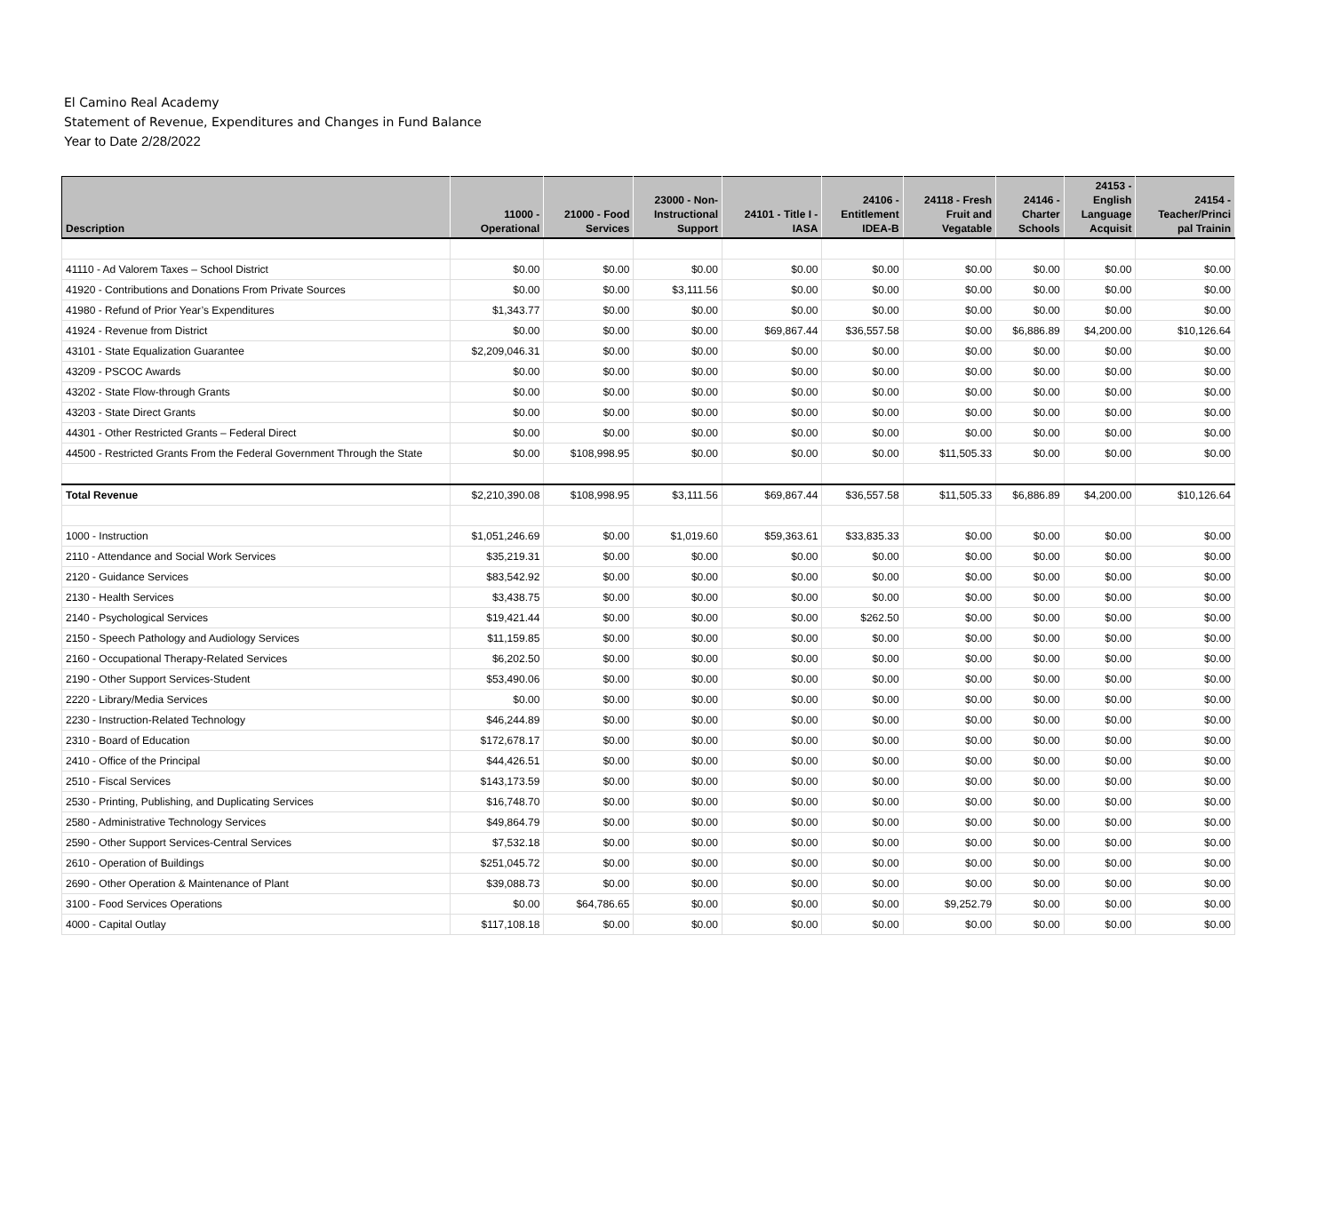El Camino Real Academy
Statement of Revenue, Expenditures and Changes in Fund Balance
Year to Date 2/28/2022
| Description | 11000 - Operational | 21000 - Food Services | 23000 - Non- Instructional Support | 24101 - Title I - IASA | 24106 - Entitlement IDEA-B | 24118 - Fresh Fruit and Vegatable | 24146 - Charter Schools | 24153 - English Language Acquisit | 24154 - Teacher/Princi pal Trainin |
| --- | --- | --- | --- | --- | --- | --- | --- | --- | --- |
| 41110 - Ad Valorem Taxes – School District | $0.00 | $0.00 | $0.00 | $0.00 | $0.00 | $0.00 | $0.00 | $0.00 | $0.00 |
| 41920 - Contributions and Donations From Private Sources | $0.00 | $0.00 | $3,111.56 | $0.00 | $0.00 | $0.00 | $0.00 | $0.00 | $0.00 |
| 41980 - Refund of Prior Year’s Expenditures | $1,343.77 | $0.00 | $0.00 | $0.00 | $0.00 | $0.00 | $0.00 | $0.00 | $0.00 |
| 41924 - Revenue from District | $0.00 | $0.00 | $0.00 | $69,867.44 | $36,557.58 | $0.00 | $6,886.89 | $4,200.00 | $10,126.64 |
| 43101 - State Equalization Guarantee | $2,209,046.31 | $0.00 | $0.00 | $0.00 | $0.00 | $0.00 | $0.00 | $0.00 | $0.00 |
| 43209 - PSCOC Awards | $0.00 | $0.00 | $0.00 | $0.00 | $0.00 | $0.00 | $0.00 | $0.00 | $0.00 |
| 43202 - State Flow-through Grants | $0.00 | $0.00 | $0.00 | $0.00 | $0.00 | $0.00 | $0.00 | $0.00 | $0.00 |
| 43203 - State Direct Grants | $0.00 | $0.00 | $0.00 | $0.00 | $0.00 | $0.00 | $0.00 | $0.00 | $0.00 |
| 44301 - Other Restricted Grants – Federal Direct | $0.00 | $0.00 | $0.00 | $0.00 | $0.00 | $0.00 | $0.00 | $0.00 | $0.00 |
| 44500 - Restricted Grants From the Federal Government Through the State | $0.00 | $108,998.95 | $0.00 | $0.00 | $0.00 | $11,505.33 | $0.00 | $0.00 | $0.00 |
| Total Revenue | $2,210,390.08 | $108,998.95 | $3,111.56 | $69,867.44 | $36,557.58 | $11,505.33 | $6,886.89 | $4,200.00 | $10,126.64 |
| 1000 - Instruction | $1,051,246.69 | $0.00 | $1,019.60 | $59,363.61 | $33,835.33 | $0.00 | $0.00 | $0.00 | $0.00 |
| 2110 - Attendance and Social Work Services | $35,219.31 | $0.00 | $0.00 | $0.00 | $0.00 | $0.00 | $0.00 | $0.00 | $0.00 |
| 2120 - Guidance Services | $83,542.92 | $0.00 | $0.00 | $0.00 | $0.00 | $0.00 | $0.00 | $0.00 | $0.00 |
| 2130 - Health Services | $3,438.75 | $0.00 | $0.00 | $0.00 | $0.00 | $0.00 | $0.00 | $0.00 | $0.00 |
| 2140 - Psychological Services | $19,421.44 | $0.00 | $0.00 | $0.00 | $262.50 | $0.00 | $0.00 | $0.00 | $0.00 |
| 2150 - Speech Pathology and Audiology Services | $11,159.85 | $0.00 | $0.00 | $0.00 | $0.00 | $0.00 | $0.00 | $0.00 | $0.00 |
| 2160 - Occupational Therapy-Related Services | $6,202.50 | $0.00 | $0.00 | $0.00 | $0.00 | $0.00 | $0.00 | $0.00 | $0.00 |
| 2190 - Other Support Services-Student | $53,490.06 | $0.00 | $0.00 | $0.00 | $0.00 | $0.00 | $0.00 | $0.00 | $0.00 |
| 2220 - Library/Media Services | $0.00 | $0.00 | $0.00 | $0.00 | $0.00 | $0.00 | $0.00 | $0.00 | $0.00 |
| 2230 - Instruction-Related Technology | $46,244.89 | $0.00 | $0.00 | $0.00 | $0.00 | $0.00 | $0.00 | $0.00 | $0.00 |
| 2310 - Board of Education | $172,678.17 | $0.00 | $0.00 | $0.00 | $0.00 | $0.00 | $0.00 | $0.00 | $0.00 |
| 2410 - Office of the Principal | $44,426.51 | $0.00 | $0.00 | $0.00 | $0.00 | $0.00 | $0.00 | $0.00 | $0.00 |
| 2510 - Fiscal Services | $143,173.59 | $0.00 | $0.00 | $0.00 | $0.00 | $0.00 | $0.00 | $0.00 | $0.00 |
| 2530 - Printing, Publishing, and Duplicating Services | $16,748.70 | $0.00 | $0.00 | $0.00 | $0.00 | $0.00 | $0.00 | $0.00 | $0.00 |
| 2580 - Administrative Technology Services | $49,864.79 | $0.00 | $0.00 | $0.00 | $0.00 | $0.00 | $0.00 | $0.00 | $0.00 |
| 2590 - Other Support Services-Central Services | $7,532.18 | $0.00 | $0.00 | $0.00 | $0.00 | $0.00 | $0.00 | $0.00 | $0.00 |
| 2610 - Operation of Buildings | $251,045.72 | $0.00 | $0.00 | $0.00 | $0.00 | $0.00 | $0.00 | $0.00 | $0.00 |
| 2690 - Other Operation & Maintenance of Plant | $39,088.73 | $0.00 | $0.00 | $0.00 | $0.00 | $0.00 | $0.00 | $0.00 | $0.00 |
| 3100 - Food Services Operations | $0.00 | $64,786.65 | $0.00 | $0.00 | $0.00 | $9,252.79 | $0.00 | $0.00 | $0.00 |
| 4000 - Capital Outlay | $117,108.18 | $0.00 | $0.00 | $0.00 | $0.00 | $0.00 | $0.00 | $0.00 | $0.00 |